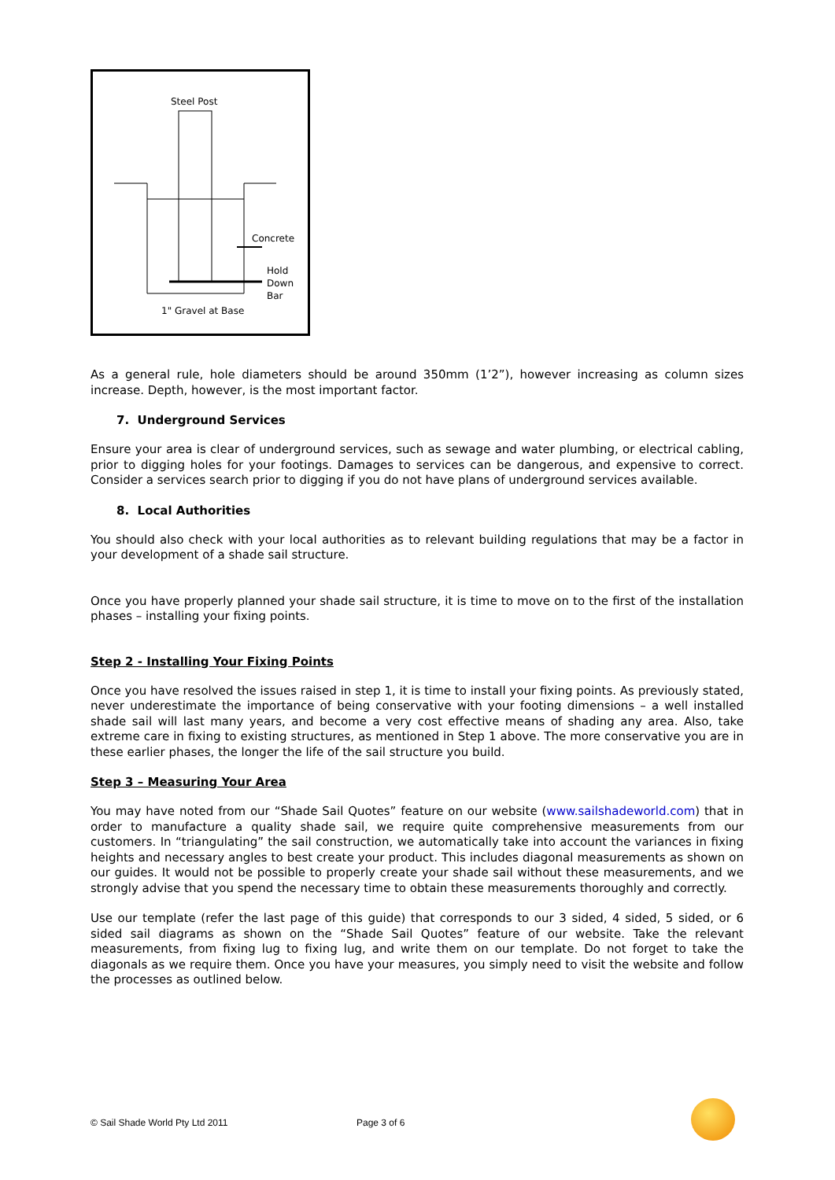Steel Post
Concrete
Hold
Down
Bar
1" Gravel at Base
As a general rule, hole diameters should be around 350mm (1’2”), however increasing as column sizes increase. Depth, however, is the most important factor.
7. Underground Services
Ensure your area is clear of underground services, such as sewage and water plumbing, or electrical cabling, prior to digging holes for your footings. Damages to services can be dangerous, and expensive to correct. Consider a services search prior to digging if you do not have plans of underground services available.
8. Local Authorities
You should also check with your local authorities as to relevant building regulations that may be a factor in your development of a shade sail structure.
Once you have properly planned your shade sail structure, it is time to move on to the first of the installation phases – installing your fixing points.
Step 2 - Installing Your Fixing Points
Once you have resolved the issues raised in step 1, it is time to install your fixing points. As previously stated, never underestimate the importance of being conservative with your footing dimensions – a well installed shade sail will last many years, and become a very cost effective means of shading any area. Also, take extreme care in fixing to existing structures, as mentioned in Step 1 above. The more conservative you are in these earlier phases, the longer the life of the sail structure you build.
Step 3 – Measuring Your Area
You may have noted from our “Shade Sail Quotes” feature on our website (www.sailshadeworld.com) that in order to manufacture a quality shade sail, we require quite comprehensive measurements from our customers. In “triangulating” the sail construction, we automatically take into account the variances in fixing heights and necessary angles to best create your product. This includes diagonal measurements as shown on our guides. It would not be possible to properly create your shade sail without these measurements, and we strongly advise that you spend the necessary time to obtain these measurements thoroughly and correctly.
Use our template (refer the last page of this guide) that corresponds to our 3 sided, 4 sided, 5 sided, or 6 sided sail diagrams as shown on the “Shade Sail Quotes” feature of our website. Take the relevant measurements, from fixing lug to fixing lug, and write them on our template. Do not forget to take the diagonals as we require them. Once you have your measures, you simply need to visit the website and follow the processes as outlined below.
© Sail Shade World Pty Ltd 2011
Page 3 of 6